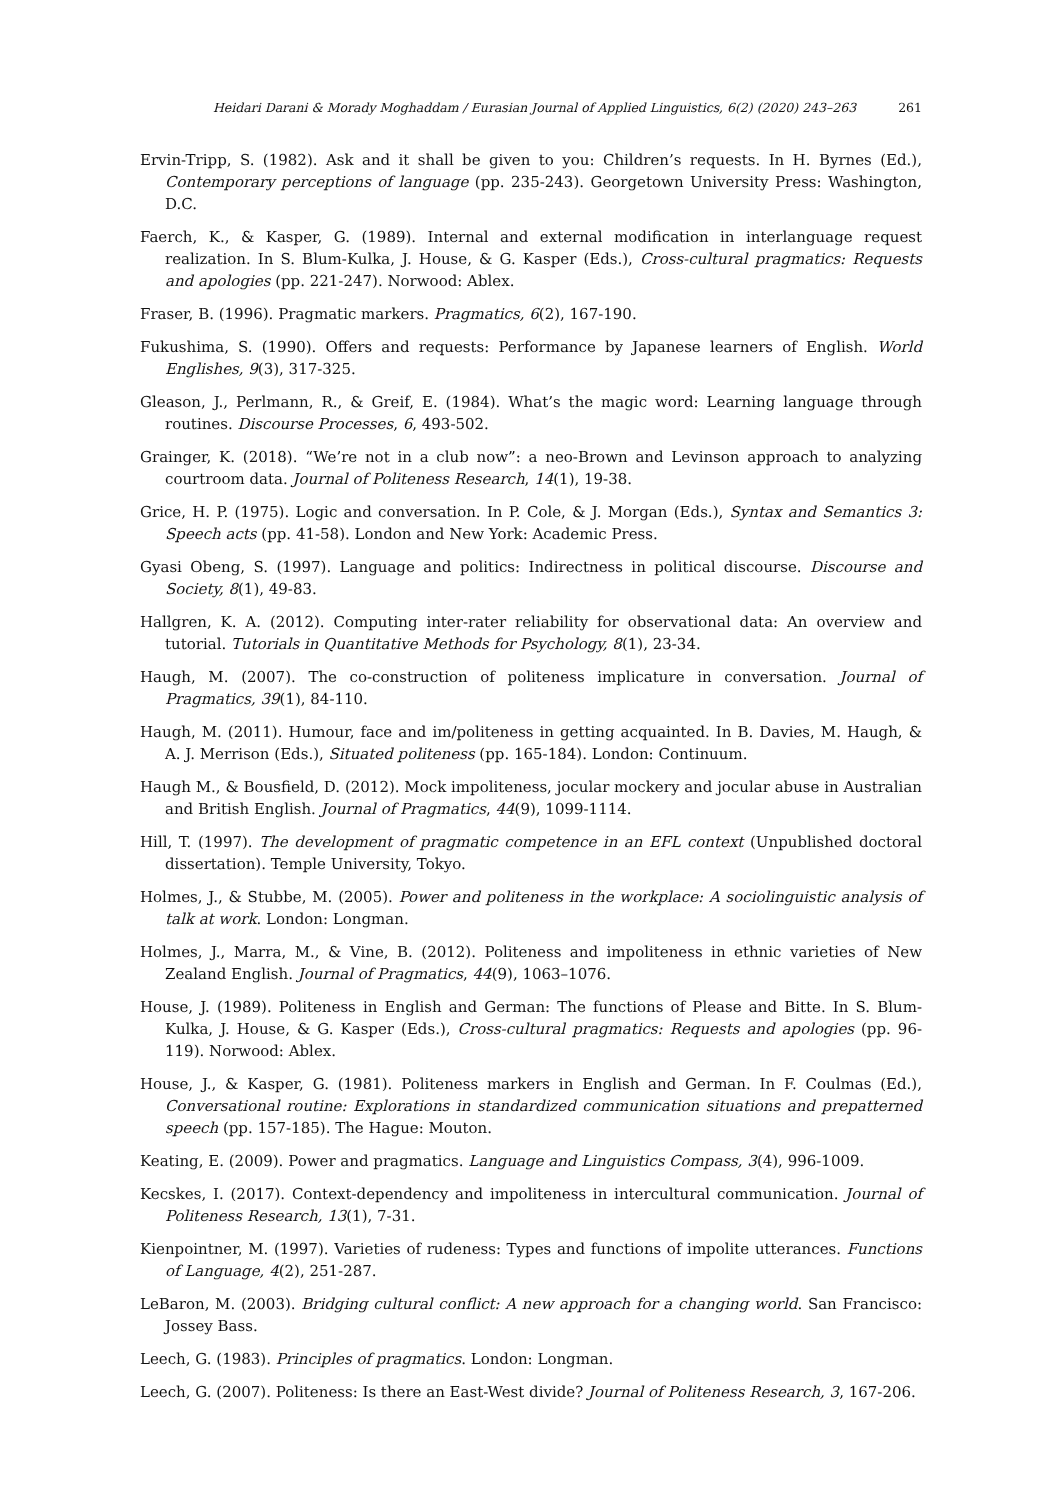Heidari Darani & Morady Moghaddam / Eurasian Journal of Applied Linguistics, 6(2) (2020) 243–263 261
Ervin-Tripp, S. (1982). Ask and it shall be given to you: Children’s requests. In H. Byrnes (Ed.), Contemporary perceptions of language (pp. 235-243). Georgetown University Press: Washington, D.C.
Faerch, K., & Kasper, G. (1989). Internal and external modification in interlanguage request realization. In S. Blum-Kulka, J. House, & G. Kasper (Eds.), Cross-cultural pragmatics: Requests and apologies (pp. 221-247). Norwood: Ablex.
Fraser, B. (1996). Pragmatic markers. Pragmatics, 6(2), 167-190.
Fukushima, S. (1990). Offers and requests: Performance by Japanese learners of English. World Englishes, 9(3), 317-325.
Gleason, J., Perlmann, R., & Greif, E. (1984). What’s the magic word: Learning language through routines. Discourse Processes, 6, 493-502.
Grainger, K. (2018). “We’re not in a club now”: a neo-Brown and Levinson approach to analyzing courtroom data. Journal of Politeness Research, 14(1), 19-38.
Grice, H. P. (1975). Logic and conversation. In P. Cole, & J. Morgan (Eds.), Syntax and Semantics 3: Speech acts (pp. 41-58). London and New York: Academic Press.
Gyasi Obeng, S. (1997). Language and politics: Indirectness in political discourse. Discourse and Society, 8(1), 49-83.
Hallgren, K. A. (2012). Computing inter-rater reliability for observational data: An overview and tutorial. Tutorials in Quantitative Methods for Psychology, 8(1), 23-34.
Haugh, M. (2007). The co-construction of politeness implicature in conversation. Journal of Pragmatics, 39(1), 84-110.
Haugh, M. (2011). Humour, face and im/politeness in getting acquainted. In B. Davies, M. Haugh, & A. J. Merrison (Eds.), Situated politeness (pp. 165-184). London: Continuum.
Haugh M., & Bousfield, D. (2012). Mock impoliteness, jocular mockery and jocular abuse in Australian and British English. Journal of Pragmatics, 44(9), 1099-1114.
Hill, T. (1997). The development of pragmatic competence in an EFL context (Unpublished doctoral dissertation). Temple University, Tokyo.
Holmes, J., & Stubbe, M. (2005). Power and politeness in the workplace: A sociolinguistic analysis of talk at work. London: Longman.
Holmes, J., Marra, M., & Vine, B. (2012). Politeness and impoliteness in ethnic varieties of New Zealand English. Journal of Pragmatics, 44(9), 1063–1076.
House, J. (1989). Politeness in English and German: The functions of Please and Bitte. In S. Blum-Kulka, J. House, & G. Kasper (Eds.), Cross-cultural pragmatics: Requests and apologies (pp. 96-119). Norwood: Ablex.
House, J., & Kasper, G. (1981). Politeness markers in English and German. In F. Coulmas (Ed.), Conversational routine: Explorations in standardized communication situations and prepatterned speech (pp. 157-185). The Hague: Mouton.
Keating, E. (2009). Power and pragmatics. Language and Linguistics Compass, 3(4), 996-1009.
Kecskes, I. (2017). Context-dependency and impoliteness in intercultural communication. Journal of Politeness Research, 13(1), 7-31.
Kienpointner, M. (1997). Varieties of rudeness: Types and functions of impolite utterances. Functions of Language, 4(2), 251-287.
LeBaron, M. (2003). Bridging cultural conflict: A new approach for a changing world. San Francisco: Jossey Bass.
Leech, G. (1983). Principles of pragmatics. London: Longman.
Leech, G. (2007). Politeness: Is there an East-West divide? Journal of Politeness Research, 3, 167-206.